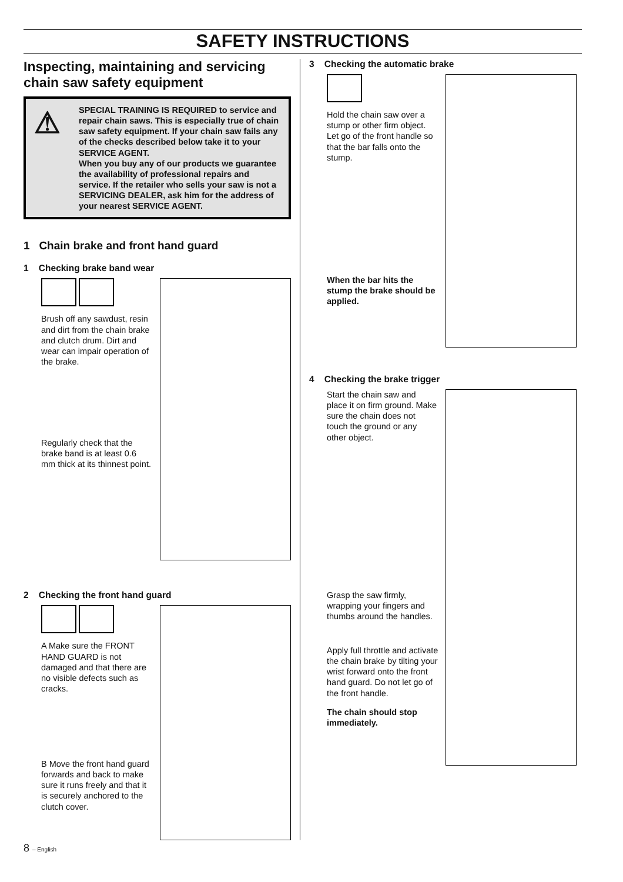SAFETY INSTRUCTIONS
Inspecting, maintaining and servicing chain saw safety equipment
⚠ SPECIAL TRAINING IS REQUIRED to service and repair chain saws. This is especially true of chain saw safety equipment. If your chain saw fails any of the checks described below take it to your SERVICE AGENT.
When you buy any of our products we guarantee the availability of professional repairs and service. If the retailer who sells your saw is not a SERVICING DEALER, ask him for the address of your nearest SERVICE AGENT.
1 Chain brake and front hand guard
1 Checking brake band wear
Brush off any sawdust, resin and dirt from the chain brake and clutch drum. Dirt and wear can impair operation of the brake.
Regularly check that the brake band is at least 0.6 mm thick at its thinnest point.
2 Checking the front hand guard
A Make sure the FRONT HAND GUARD is not damaged and that there are no visible defects such as cracks.
B Move the front hand guard forwards and back to make sure it runs freely and that it is securely anchored to the clutch cover.
3 Checking the automatic brake
Hold the chain saw over a stump or other firm object. Let go of the front handle so that the bar falls onto the stump.
When the bar hits the stump the brake should be applied.
4 Checking the brake trigger
Start the chain saw and place it on firm ground. Make sure the chain does not touch the ground or any other object.
Grasp the saw firmly, wrapping your fingers and thumbs around the handles.
Apply full throttle and activate the chain brake by tilting your wrist forward onto the front hand guard. Do not let go of the front handle.
The chain should stop immediately.
8 – English